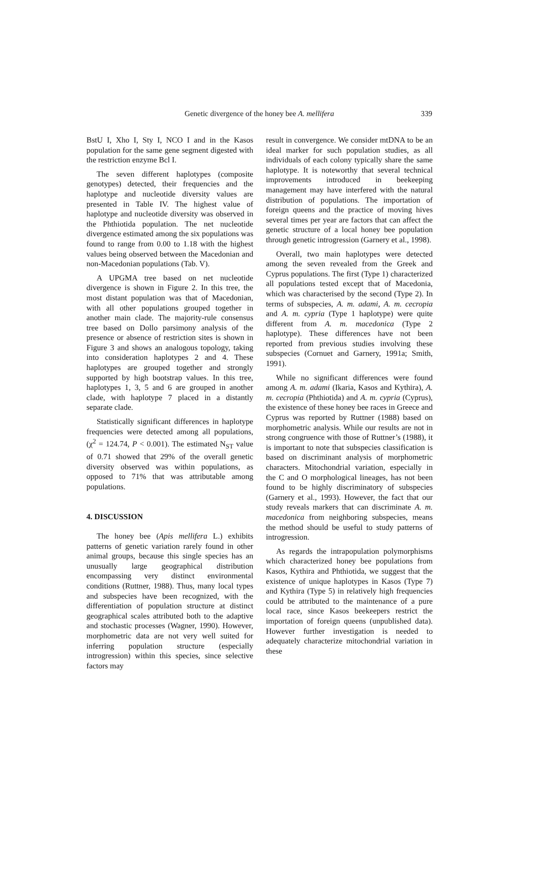Genetic divergence of the honey bee A. mellifera 339
BstU I, Xho I, Sty I, NCO I and in the Kasos population for the same gene segment digested with the restriction enzyme Bcl I.
The seven different haplotypes (composite genotypes) detected, their frequencies and the haplotype and nucleotide diversity values are presented in Table IV. The highest value of haplotype and nucleotide diversity was observed in the Phthiotida population. The net nucleotide divergence estimated among the six populations was found to range from 0.00 to 1.18 with the highest values being observed between the Macedonian and non-Macedonian populations (Tab. V).
A UPGMA tree based on net nucleotide divergence is shown in Figure 2. In this tree, the most distant population was that of Macedonian, with all other populations grouped together in another main clade. The majority-rule consensus tree based on Dollo parsimony analysis of the presence or absence of restriction sites is shown in Figure 3 and shows an analogous topology, taking into consideration haplotypes 2 and 4. These haplotypes are grouped together and strongly supported by high bootstrap values. In this tree, haplotypes 1, 3, 5 and 6 are grouped in another clade, with haplotype 7 placed in a distantly separate clade.
Statistically significant differences in haplotype frequencies were detected among all populations, (χ<sup>2</sup> = 124.74, P < 0.001). The estimated N<sub>ST</sub> value of 0.71 showed that 29% of the overall genetic diversity observed was within populations, as opposed to 71% that was attributable among populations.
4. DISCUSSION
The honey bee (Apis mellifera L.) exhibits patterns of genetic variation rarely found in other animal groups, because this single species has an unusually large geographical distribution encompassing very distinct environmental conditions (Ruttner, 1988). Thus, many local types and subspecies have been recognized, with the differentiation of population structure at distinct geographical scales attributed both to the adaptive and stochastic processes (Wagner, 1990). However, morphometric data are not very well suited for inferring population structure (especially introgression) within this species, since selective factors may
result in convergence. We consider mtDNA to be an ideal marker for such population studies, as all individuals of each colony typically share the same haplotype. It is noteworthy that several technical improvements introduced in beekeeping management may have interfered with the natural distribution of populations. The importation of foreign queens and the practice of moving hives several times per year are factors that can affect the genetic structure of a local honey bee population through genetic introgression (Garnery et al., 1998).
Overall, two main haplotypes were detected among the seven revealed from the Greek and Cyprus populations. The first (Type 1) characterized all populations tested except that of Macedonia, which was characterised by the second (Type 2). In terms of subspecies, A. m. adami, A. m. cecropia and A. m. cypria (Type 1 haplotype) were quite different from A. m. macedonica (Type 2 haplotype). These differences have not been reported from previous studies involving these subspecies (Cornuet and Garnery, 1991a; Smith, 1991).
While no significant differences were found among A. m. adami (Ikaria, Kasos and Kythira), A. m. cecropia (Phthiotida) and A. m. cypria (Cyprus), the existence of these honey bee races in Greece and Cyprus was reported by Ruttner (1988) based on morphometric analysis. While our results are not in strong congruence with those of Ruttner’s (1988), it is important to note that subspecies classification is based on discriminant analysis of morphometric characters. Mitochondrial variation, especially in the C and O morphological lineages, has not been found to be highly discriminatory of subspecies (Garnery et al., 1993). However, the fact that our study reveals markers that can discriminate A. m. macedonica from neighboring subspecies, means the method should be useful to study patterns of introgression.
As regards the intrapopulation polymorphisms which characterized honey bee populations from Kasos, Kythira and Phthiotida, we suggest that the existence of unique haplotypes in Kasos (Type 7) and Kythira (Type 5) in relatively high frequencies could be attributed to the maintenance of a pure local race, since Kasos beekeepers restrict the importation of foreign queens (unpublished data). However further investigation is needed to adequately characterize mitochondrial variation in these